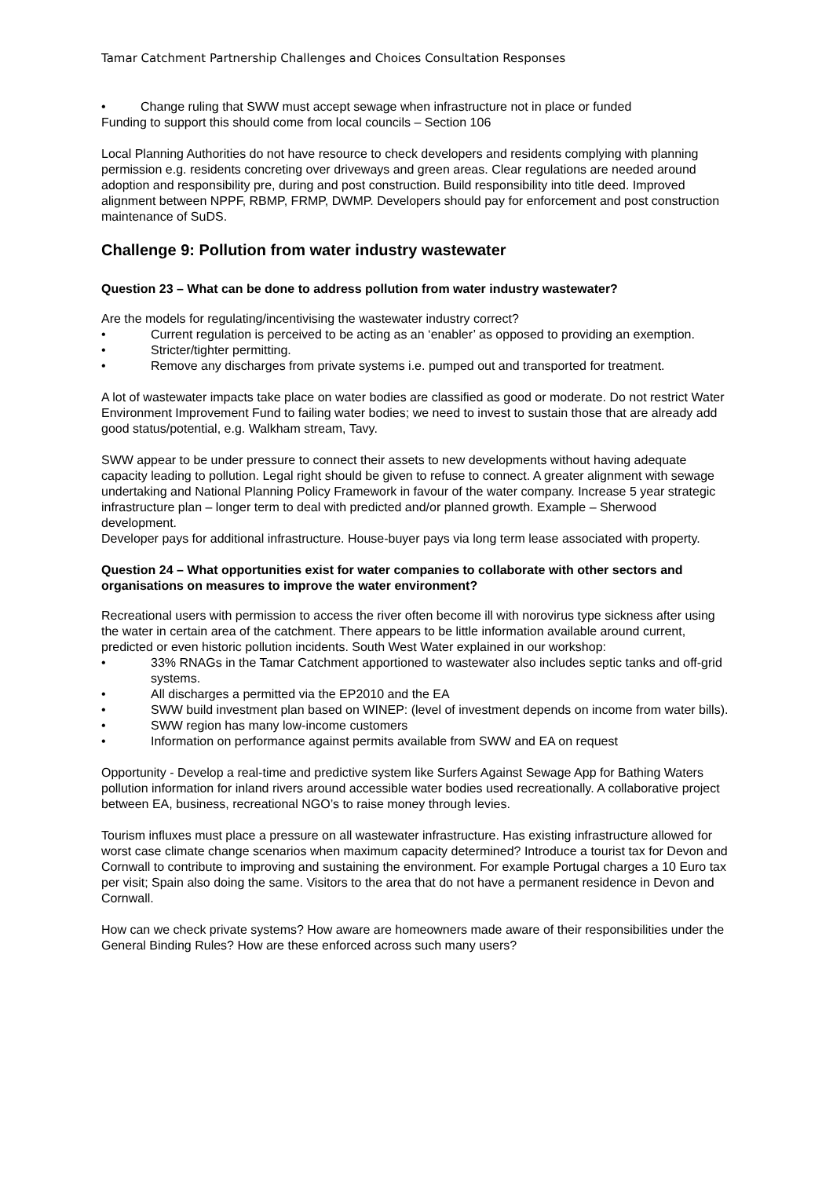Tamar Catchment Partnership Challenges and Choices Consultation Responses
• Change ruling that SWW must accept sewage when infrastructure not in place or funded
Funding to support this should come from local councils – Section 106
Local Planning Authorities do not have resource to check developers and residents complying with planning permission e.g. residents concreting over driveways and green areas. Clear regulations are needed around adoption and responsibility pre, during and post construction. Build responsibility into title deed. Improved alignment between NPPF, RBMP, FRMP, DWMP. Developers should pay for enforcement and post construction maintenance of SuDS.
Challenge 9: Pollution from water industry wastewater
Question 23 – What can be done to address pollution from water industry wastewater?
Are the models for regulating/incentivising the wastewater industry correct?
• Current regulation is perceived to be acting as an ‘enabler’ as opposed to providing an exemption.
• Stricter/tighter permitting.
• Remove any discharges from private systems i.e. pumped out and transported for treatment.
A lot of wastewater impacts take place on water bodies are classified as good or moderate. Do not restrict Water Environment Improvement Fund to failing water bodies; we need to invest to sustain those that are already add good status/potential, e.g. Walkham stream, Tavy.
SWW appear to be under pressure to connect their assets to new developments without having adequate capacity leading to pollution. Legal right should be given to refuse to connect. A greater alignment with sewage undertaking and National Planning Policy Framework in favour of the water company. Increase 5 year strategic infrastructure plan – longer term to deal with predicted and/or planned growth. Example – Sherwood development.
Developer pays for additional infrastructure. House-buyer pays via long term lease associated with property.
Question 24 – What opportunities exist for water companies to collaborate with other sectors and organisations on measures to improve the water environment?
Recreational users with permission to access the river often become ill with norovirus type sickness after using the water in certain area of the catchment. There appears to be little information available around current, predicted or even historic pollution incidents. South West Water explained in our workshop:
• 33% RNAGs in the Tamar Catchment apportioned to wastewater also includes septic tanks and off-grid systems.
• All discharges a permitted via the EP2010 and the EA
• SWW build investment plan based on WINEP: (level of investment depends on income from water bills).
• SWW region has many low-income customers
• Information on performance against permits available from SWW and EA on request
Opportunity - Develop a real-time and predictive system like Surfers Against Sewage App for Bathing Waters pollution information for inland rivers around accessible water bodies used recreationally. A collaborative project between EA, business, recreational NGO’s to raise money through levies.
Tourism influxes must place a pressure on all wastewater infrastructure. Has existing infrastructure allowed for worst case climate change scenarios when maximum capacity determined? Introduce a tourist tax for Devon and Cornwall to contribute to improving and sustaining the environment. For example Portugal charges a 10 Euro tax per visit; Spain also doing the same. Visitors to the area that do not have a permanent residence in Devon and Cornwall.
How can we check private systems? How aware are homeowners made aware of their responsibilities under the General Binding Rules? How are these enforced across such many users?